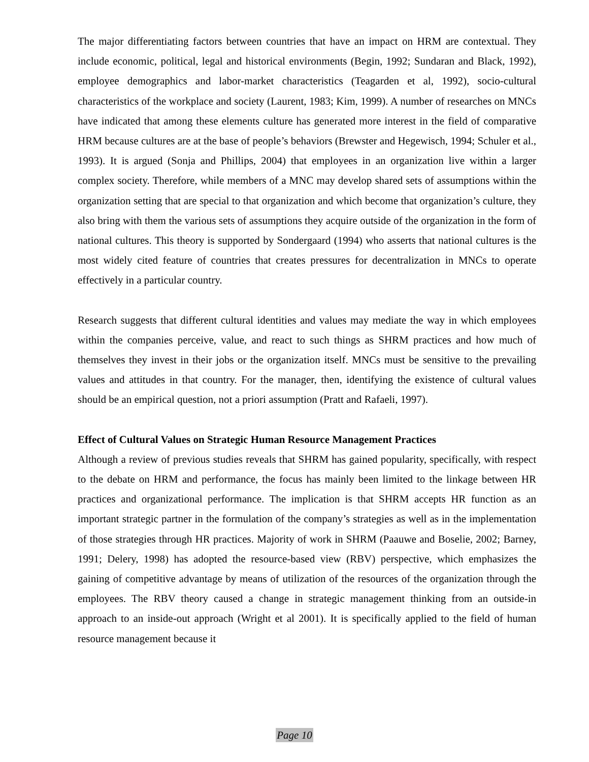The major differentiating factors between countries that have an impact on HRM are contextual. They include economic, political, legal and historical environments (Begin, 1992; Sundaran and Black, 1992), employee demographics and labor-market characteristics (Teagarden et al, 1992), socio-cultural characteristics of the workplace and society (Laurent, 1983; Kim, 1999). A number of researches on MNCs have indicated that among these elements culture has generated more interest in the field of comparative HRM because cultures are at the base of people’s behaviors (Brewster and Hegewisch, 1994; Schuler et al., 1993). It is argued (Sonja and Phillips, 2004) that employees in an organization live within a larger complex society. Therefore, while members of a MNC may develop shared sets of assumptions within the organization setting that are special to that organization and which become that organization’s culture, they also bring with them the various sets of assumptions they acquire outside of the organization in the form of national cultures. This theory is supported by Sondergaard (1994) who asserts that national cultures is the most widely cited feature of countries that creates pressures for decentralization in MNCs to operate effectively in a particular country.
Research suggests that different cultural identities and values may mediate the way in which employees within the companies perceive, value, and react to such things as SHRM practices and how much of themselves they invest in their jobs or the organization itself. MNCs must be sensitive to the prevailing values and attitudes in that country. For the manager, then, identifying the existence of cultural values should be an empirical question, not a priori assumption (Pratt and Rafaeli, 1997).
Effect of Cultural Values on Strategic Human Resource Management Practices
Although a review of previous studies reveals that SHRM has gained popularity, specifically, with respect to the debate on HRM and performance, the focus has mainly been limited to the linkage between HR practices and organizational performance. The implication is that SHRM accepts HR function as an important strategic partner in the formulation of the company’s strategies as well as in the implementation of those strategies through HR practices. Majority of work in SHRM (Paauwe and Boselie, 2002; Barney, 1991; Delery, 1998) has adopted the resource-based view (RBV) perspective, which emphasizes the gaining of competitive advantage by means of utilization of the resources of the organization through the employees. The RBV theory caused a change in strategic management thinking from an outside-in approach to an inside-out approach (Wright et al 2001). It is specifically applied to the field of human resource management because it
Page 10